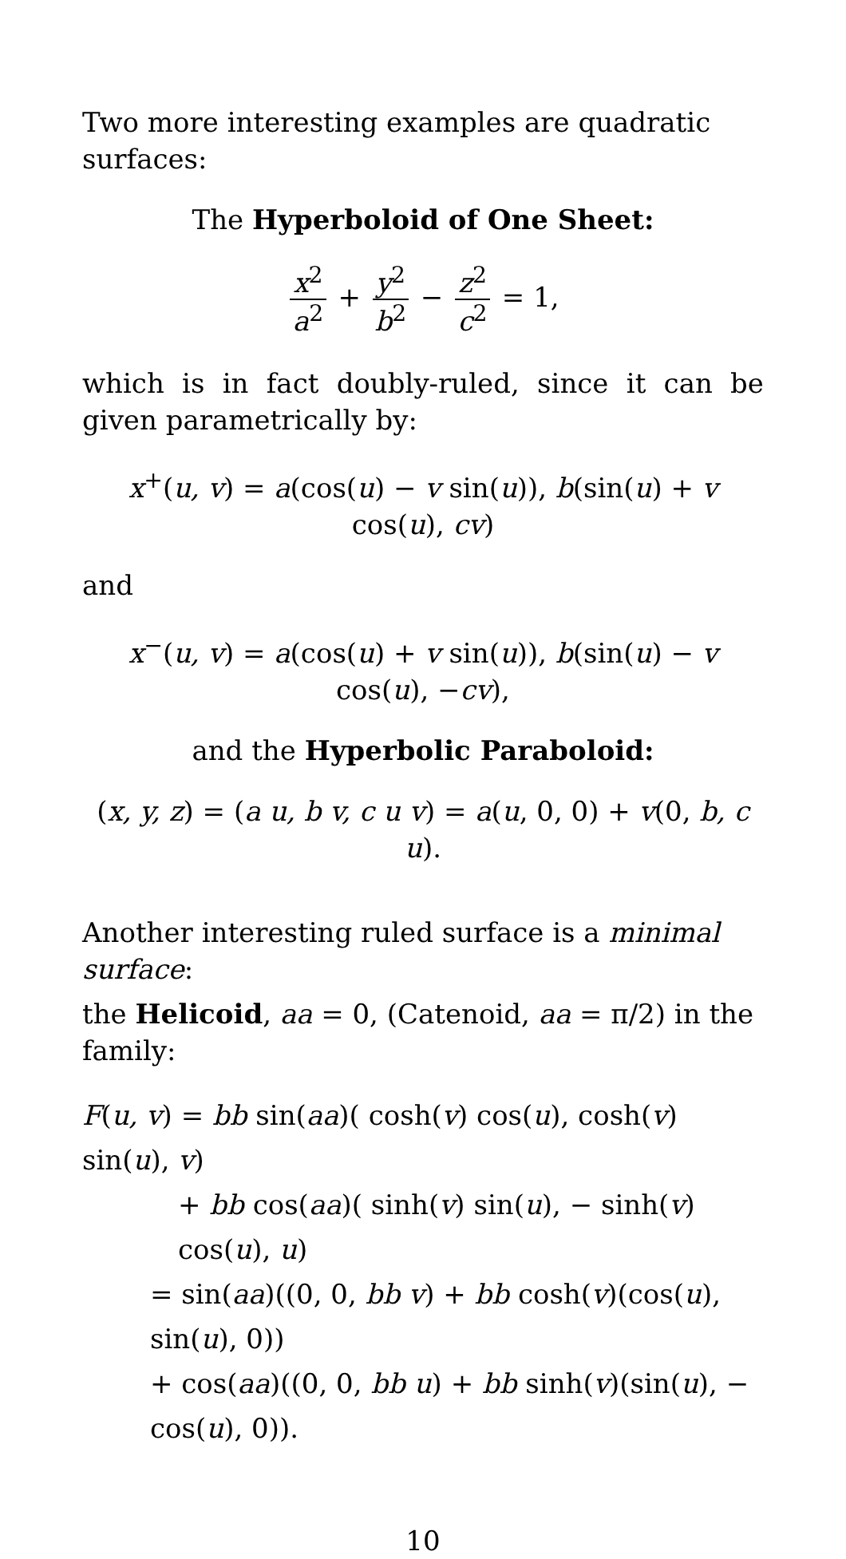Two more interesting examples are quadratic surfaces:
The Hyperboloid of One Sheet:
x<sup>2</sup> a<sup>2</sup> + y<sup>2</sup> b<sup>2</sup> − z<sup>2</sup> c<sup>2</sup> = 1,
which is in fact doubly-ruled, since it can be given parametrically by:
x<sup>+</sup>(u, v) = a(cos(u) − v sin(u)), b(sin(u) + v cos(u), cv)
and
x<sup>−</sup>(u, v) = a(cos(u) + v sin(u)), b(sin(u) − v cos(u), −cv),
and the Hyperbolic Paraboloid:
(x, y, z) = (a u, b v, c u v) = a(u, 0, 0) + v(0, b, c u).
Another interesting ruled surface is a minimal surface:
the Helicoid, aa = 0, (Catenoid, aa = π/2) in the family:
F(u, v) = bb sin(aa)( cosh(v) cos(u), cosh(v) sin(u), v)
+ bb cos(aa)( sinh(v) sin(u), − sinh(v) cos(u), u)
= sin(aa)((0, 0, bb v) + bb cosh(v)(cos(u), sin(u), 0))
+ cos(aa)((0, 0, bb u) + bb sinh(v)(sin(u), − cos(u), 0)).
10